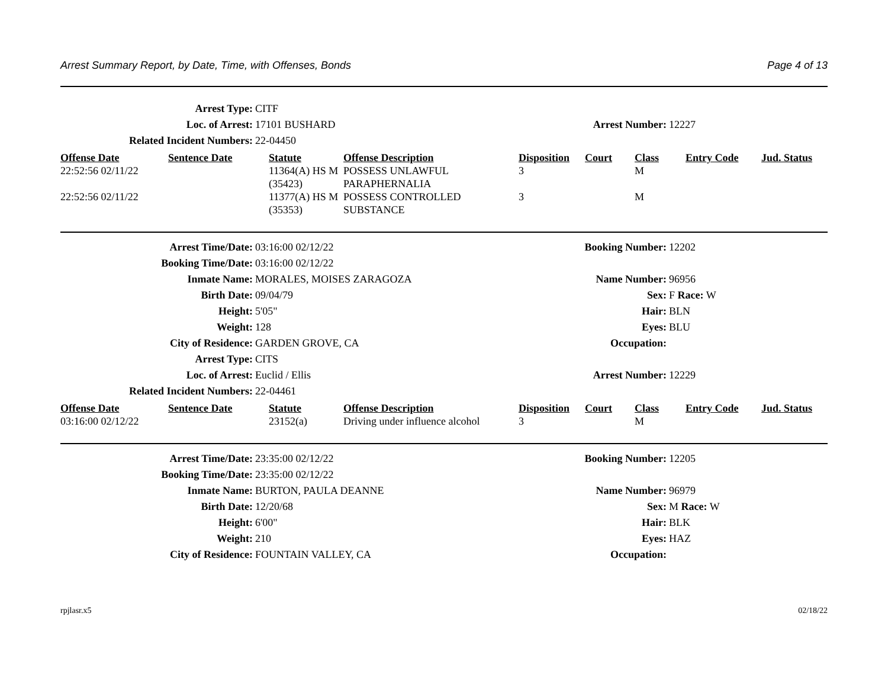Arrest Summary Report, by Date, Time, with Offenses, Bonds Page 4 of 13
| Arrest Type: | CITF | | |
| Loc. of Arrest: | 17101 BUSHARD | Arrest Number: | 12227 |
| Related Incident Numbers: | 22-04450 | | |
| Offense Date | Sentence Date | Statute | Offense Description | Disposition | Court | Class | Entry Code | Jud. Status |
| --- | --- | --- | --- | --- | --- | --- | --- | --- |
| 22:52:56 02/11/22 | | 11364(A) HS M (35423) | POSSESS UNLAWFUL PARAPHERNALIA | 3 | | M | | |
| 22:52:56 02/11/22 | | 11377(A) HS M (35353) | POSSESS CONTROLLED SUBSTANCE | 3 | | M | | |
| Arrest Time/Date: | 03:16:00 02/12/22 | Booking Number: | 12202 |
| Booking Time/Date: | 03:16:00 02/12/22 | | |
| Inmate Name: | MORALES, MOISES ZARAGOZA | Name Number: | 96956 |
| Birth Date: | 09/04/79 | Sex: | F Race: W |
| Height: | 5'05" | Hair: | BLN |
| Weight: | 128 | Eyes: | BLU |
| City of Residence: | GARDEN GROVE, CA | Occupation: | |
| Arrest Type: | CITS | | |
| Loc. of Arrest: | Euclid / Ellis | Arrest Number: | 12229 |
| Related Incident Numbers: | 22-04461 | | |
| Offense Date | Sentence Date | Statute | Offense Description | Disposition | Court | Class | Entry Code | Jud. Status |
| --- | --- | --- | --- | --- | --- | --- | --- | --- |
| 03:16:00 02/12/22 | | 23152(a) | Driving under influence alcohol | 3 | | M | | |
| Arrest Time/Date: | 23:35:00 02/12/22 | Booking Number: | 12205 |
| Booking Time/Date: | 23:35:00 02/12/22 | | |
| Inmate Name: | BURTON, PAULA DEANNE | Name Number: | 96979 |
| Birth Date: | 12/20/68 | Sex: | M Race: W |
| Height: | 6'00" | Hair: | BLK |
| Weight: | 210 | Eyes: | HAZ |
| City of Residence: | FOUNTAIN VALLEY, CA | Occupation: | |
rpjlasr.x5 02/18/22